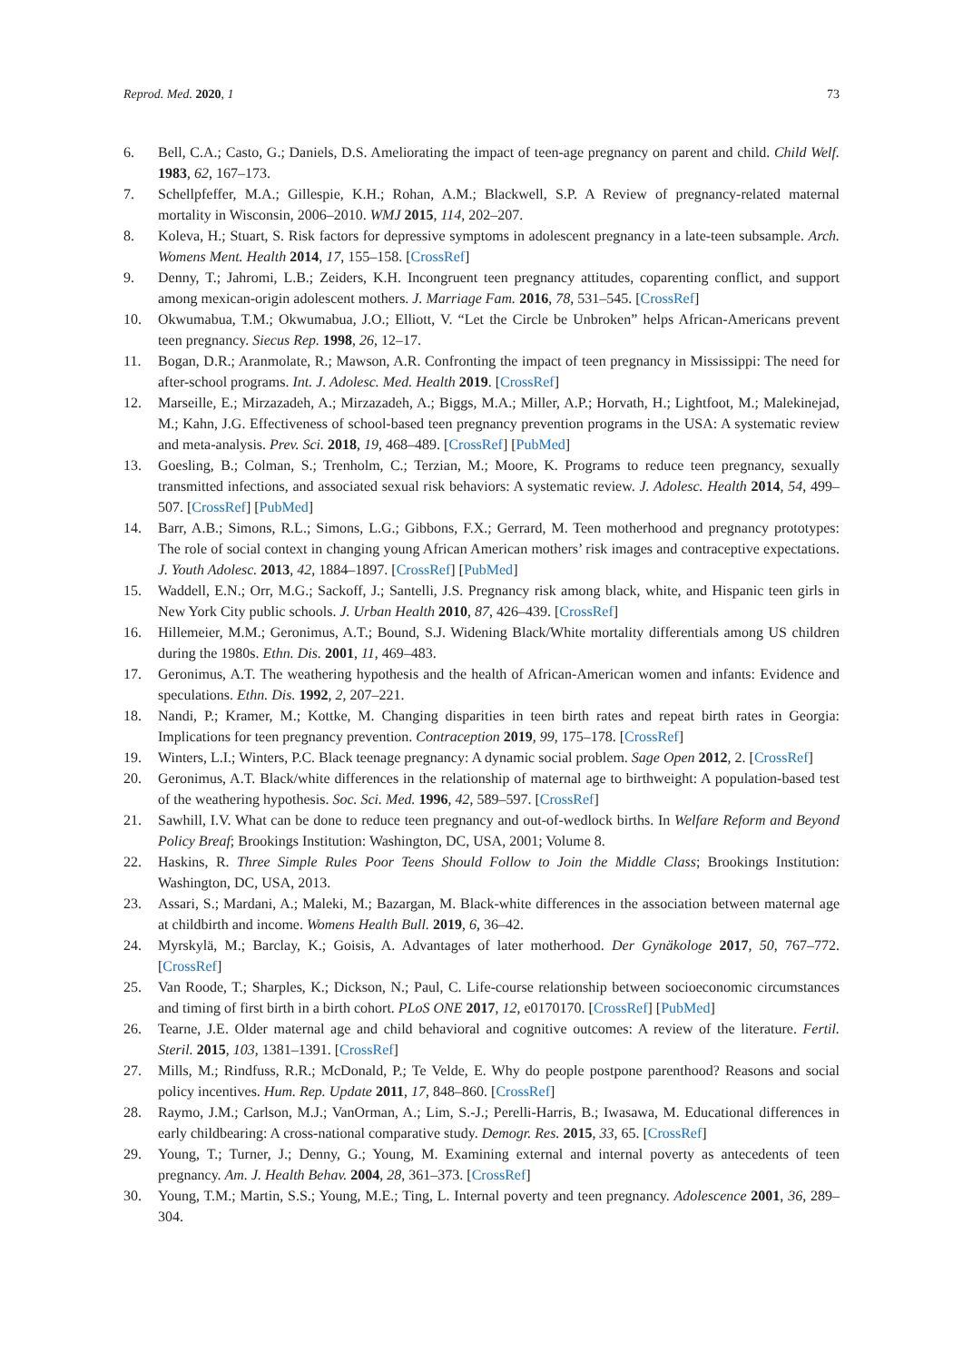Reprod. Med. 2020, 1 73
6. Bell, C.A.; Casto, G.; Daniels, D.S. Ameliorating the impact of teen-age pregnancy on parent and child. Child Welf. 1983, 62, 167–173.
7. Schellpfeffer, M.A.; Gillespie, K.H.; Rohan, A.M.; Blackwell, S.P. A Review of pregnancy-related maternal mortality in Wisconsin, 2006–2010. WMJ 2015, 114, 202–207.
8. Koleva, H.; Stuart, S. Risk factors for depressive symptoms in adolescent pregnancy in a late-teen subsample. Arch. Womens Ment. Health 2014, 17, 155–158. [CrossRef]
9. Denny, T.; Jahromi, L.B.; Zeiders, K.H. Incongruent teen pregnancy attitudes, coparenting conflict, and support among mexican-origin adolescent mothers. J. Marriage Fam. 2016, 78, 531–545. [CrossRef]
10. Okwumabua, T.M.; Okwumabua, J.O.; Elliott, V. “Let the Circle be Unbroken” helps African-Americans prevent teen pregnancy. Siecus Rep. 1998, 26, 12–17.
11. Bogan, D.R.; Aranmolate, R.; Mawson, A.R. Confronting the impact of teen pregnancy in Mississippi: The need for after-school programs. Int. J. Adolesc. Med. Health 2019. [CrossRef]
12. Marseille, E.; Mirzazadeh, A.; Mirzazadeh, A.; Biggs, M.A.; Miller, A.P.; Horvath, H.; Lightfoot, M.; Malekinejad, M.; Kahn, J.G. Effectiveness of school-based teen pregnancy prevention programs in the USA: A systematic review and meta-analysis. Prev. Sci. 2018, 19, 468–489. [CrossRef] [PubMed]
13. Goesling, B.; Colman, S.; Trenholm, C.; Terzian, M.; Moore, K. Programs to reduce teen pregnancy, sexually transmitted infections, and associated sexual risk behaviors: A systematic review. J. Adolesc. Health 2014, 54, 499–507. [CrossRef] [PubMed]
14. Barr, A.B.; Simons, R.L.; Simons, L.G.; Gibbons, F.X.; Gerrard, M. Teen motherhood and pregnancy prototypes: The role of social context in changing young African American mothers’ risk images and contraceptive expectations. J. Youth Adolesc. 2013, 42, 1884–1897. [CrossRef] [PubMed]
15. Waddell, E.N.; Orr, M.G.; Sackoff, J.; Santelli, J.S. Pregnancy risk among black, white, and Hispanic teen girls in New York City public schools. J. Urban Health 2010, 87, 426–439. [CrossRef]
16. Hillemeier, M.M.; Geronimus, A.T.; Bound, S.J. Widening Black/White mortality differentials among US children during the 1980s. Ethn. Dis. 2001, 11, 469–483.
17. Geronimus, A.T. The weathering hypothesis and the health of African-American women and infants: Evidence and speculations. Ethn. Dis. 1992, 2, 207–221.
18. Nandi, P.; Kramer, M.; Kottke, M. Changing disparities in teen birth rates and repeat birth rates in Georgia: Implications for teen pregnancy prevention. Contraception 2019, 99, 175–178. [CrossRef]
19. Winters, L.I.; Winters, P.C. Black teenage pregnancy: A dynamic social problem. Sage Open 2012, 2. [CrossRef]
20. Geronimus, A.T. Black/white differences in the relationship of maternal age to birthweight: A population-based test of the weathering hypothesis. Soc. Sci. Med. 1996, 42, 589–597. [CrossRef]
21. Sawhill, I.V. What can be done to reduce teen pregnancy and out-of-wedlock births. In Welfare Reform and Beyond Policy Breaf; Brookings Institution: Washington, DC, USA, 2001; Volume 8.
22. Haskins, R. Three Simple Rules Poor Teens Should Follow to Join the Middle Class; Brookings Institution: Washington, DC, USA, 2013.
23. Assari, S.; Mardani, A.; Maleki, M.; Bazargan, M. Black-white differences in the association between maternal age at childbirth and income. Womens Health Bull. 2019, 6, 36–42.
24. Myrskylä, M.; Barclay, K.; Goisis, A. Advantages of later motherhood. Der Gynäkologe 2017, 50, 767–772. [CrossRef]
25. Van Roode, T.; Sharples, K.; Dickson, N.; Paul, C. Life-course relationship between socioeconomic circumstances and timing of first birth in a birth cohort. PLoS ONE 2017, 12, e0170170. [CrossRef] [PubMed]
26. Tearne, J.E. Older maternal age and child behavioral and cognitive outcomes: A review of the literature. Fertil. Steril. 2015, 103, 1381–1391. [CrossRef]
27. Mills, M.; Rindfuss, R.R.; McDonald, P.; Te Velde, E. Why do people postpone parenthood? Reasons and social policy incentives. Hum. Rep. Update 2011, 17, 848–860. [CrossRef]
28. Raymo, J.M.; Carlson, M.J.; VanOrman, A.; Lim, S.-J.; Perelli-Harris, B.; Iwasawa, M. Educational differences in early childbearing: A cross-national comparative study. Demogr. Res. 2015, 33, 65. [CrossRef]
29. Young, T.; Turner, J.; Denny, G.; Young, M. Examining external and internal poverty as antecedents of teen pregnancy. Am. J. Health Behav. 2004, 28, 361–373. [CrossRef]
30. Young, T.M.; Martin, S.S.; Young, M.E.; Ting, L. Internal poverty and teen pregnancy. Adolescence 2001, 36, 289–304.